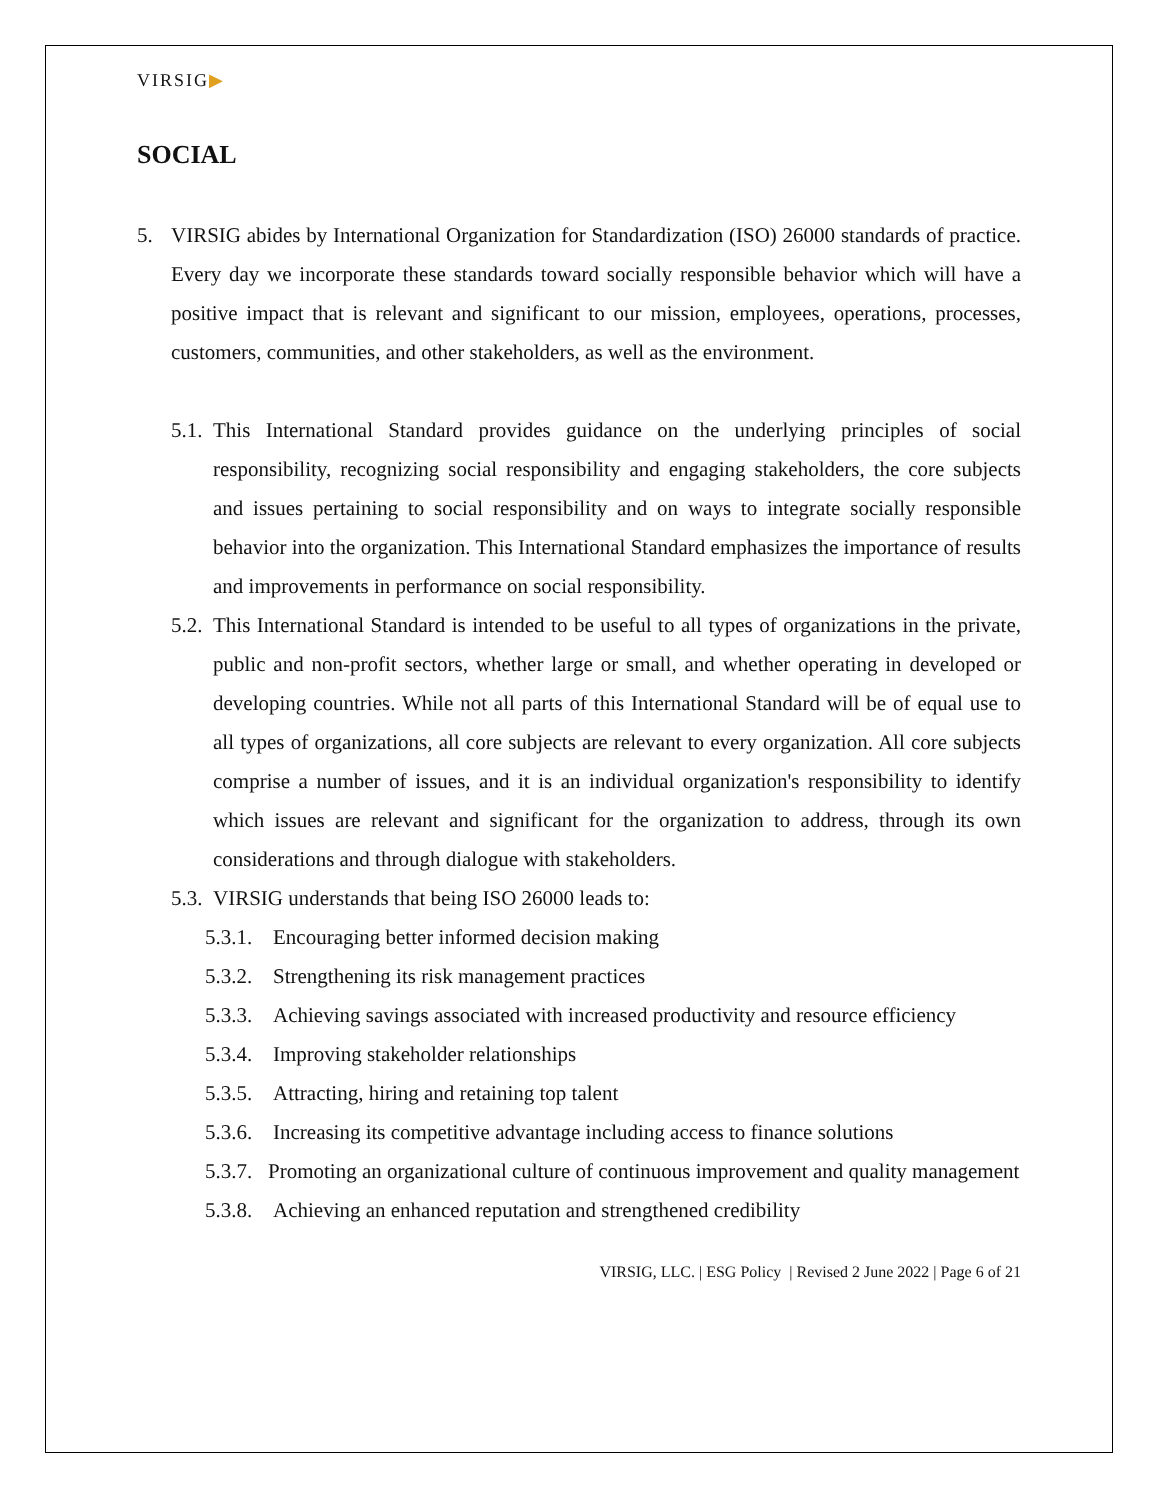VIRSIG▶
SOCIAL
5. VIRSIG abides by International Organization for Standardization (ISO) 26000 standards of practice. Every day we incorporate these standards toward socially responsible behavior which will have a positive impact that is relevant and significant to our mission, employees, operations, processes, customers, communities, and other stakeholders, as well as the environment.
5.1.
This International Standard provides guidance on the underlying principles of social responsibility, recognizing social responsibility and engaging stakeholders, the core subjects and issues pertaining to social responsibility and on ways to integrate socially responsible behavior into the organization. This International Standard emphasizes the importance of results and improvements in performance on social responsibility.
5.2.
This International Standard is intended to be useful to all types of organizations in the private, public and non-profit sectors, whether large or small, and whether operating in developed or developing countries. While not all parts of this International Standard will be of equal use to all types of organizations, all core subjects are relevant to every organization. All core subjects comprise a number of issues, and it is an individual organization's responsibility to identify which issues are relevant and significant for the organization to address, through its own considerations and through dialogue with stakeholders.
5.3.
VIRSIG understands that being ISO 26000 leads to:
5.3.1.
Encouraging better informed decision making
5.3.2.
Strengthening its risk management practices
5.3.3.
Achieving savings associated with increased productivity and resource efficiency
5.3.4.
Improving stakeholder relationships
5.3.5.
Attracting, hiring and retaining top talent
5.3.6.
Increasing its competitive advantage including access to finance solutions
5.3.7. Promoting an organizational culture of continuous improvement and quality management
5.3.8.
Achieving an enhanced reputation and strengthened credibility
VIRSIG, LLC. | ESG Policy | Revised 2 June 2022 | Page 6 of 21